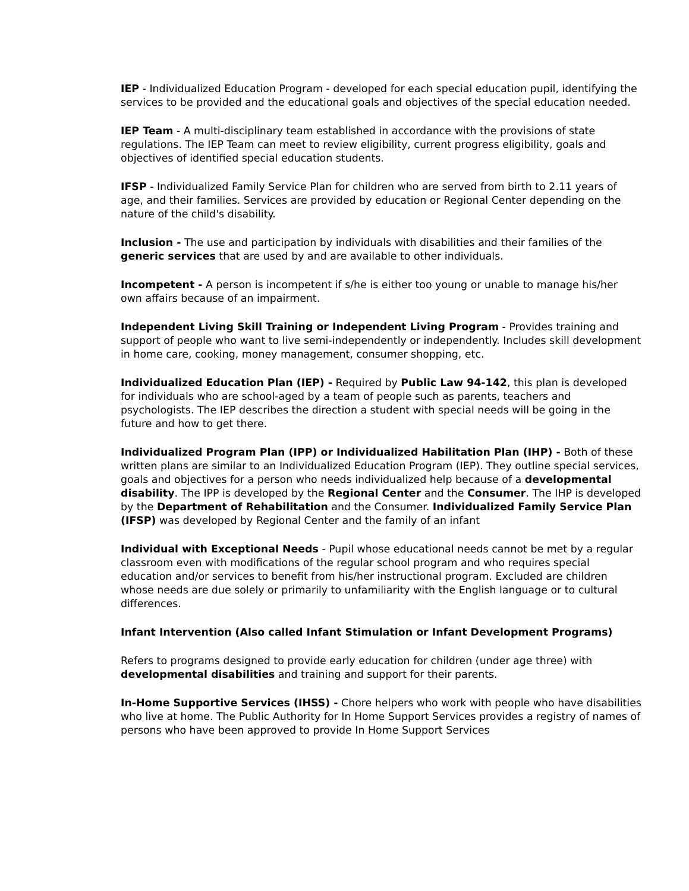IEP - Individualized Education Program - developed for each special education pupil, identifying the services to be provided and the educational goals and objectives of the special education needed.
IEP Team - A multi-disciplinary team established in accordance with the provisions of state regulations. The IEP Team can meet to review eligibility, current progress eligibility, goals and objectives of identified special education students.
IFSP - Individualized Family Service Plan for children who are served from birth to 2.11 years of age, and their families. Services are provided by education or Regional Center depending on the nature of the child's disability.
Inclusion - The use and participation by individuals with disabilities and their families of the generic services that are used by and are available to other individuals.
Incompetent - A person is incompetent if s/he is either too young or unable to manage his/her own affairs because of an impairment.
Independent Living Skill Training or Independent Living Program - Provides training and support of people who want to live semi-independently or independently. Includes skill development in home care, cooking, money management, consumer shopping, etc.
Individualized Education Plan (IEP) - Required by Public Law 94-142, this plan is developed for individuals who are school-aged by a team of people such as parents, teachers and psychologists. The IEP describes the direction a student with special needs will be going in the future and how to get there.
Individualized Program Plan (IPP) or Individualized Habilitation Plan (IHP) - Both of these written plans are similar to an Individualized Education Program (IEP). They outline special services, goals and objectives for a person who needs individualized help because of a developmental disability. The IPP is developed by the Regional Center and the Consumer. The IHP is developed by the Department of Rehabilitation and the Consumer. Individualized Family Service Plan (IFSP) was developed by Regional Center and the family of an infant
Individual with Exceptional Needs - Pupil whose educational needs cannot be met by a regular classroom even with modifications of the regular school program and who requires special education and/or services to benefit from his/her instructional program. Excluded are children whose needs are due solely or primarily to unfamiliarity with the English language or to cultural differences.
Infant Intervention (Also called Infant Stimulation or Infant Development Programs)
Refers to programs designed to provide early education for children (under age three) with developmental disabilities and training and support for their parents.
In-Home Supportive Services (IHSS) - Chore helpers who work with people who have disabilities who live at home. The Public Authority for In Home Support Services provides a registry of names of persons who have been approved to provide In Home Support Services